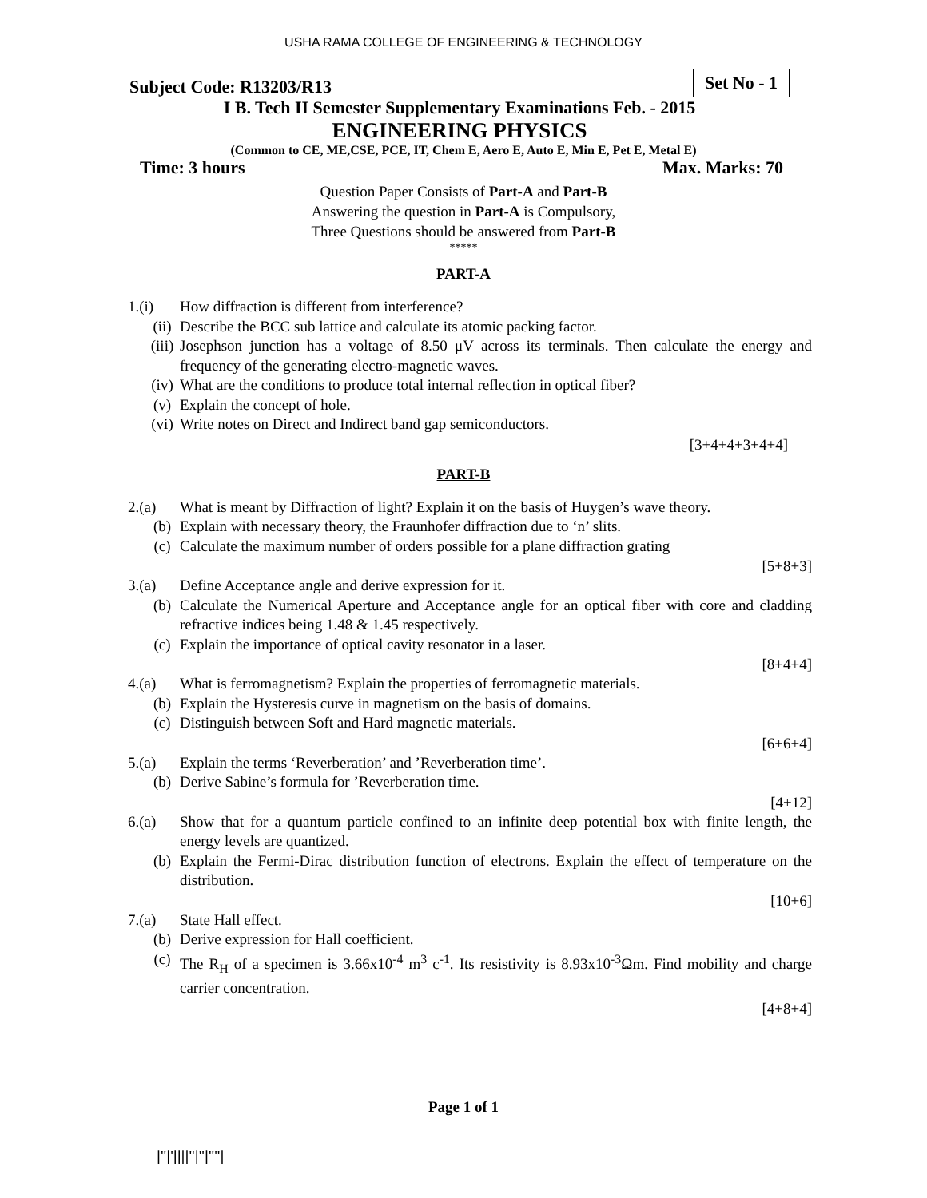USHA RAMA COLLEGE OF ENGINEERING & TECHNOLOGY
Set No - 1
Subject Code: R13203/R13
I B. Tech II Semester Supplementary Examinations Feb. - 2015
ENGINEERING PHYSICS
(Common to CE, ME,CSE, PCE, IT, Chem E, Aero E, Auto E, Min E, Pet E, Metal E)
Time: 3 hours Max. Marks: 70
Question Paper Consists of Part-A and Part-B
Answering the question in Part-A is Compulsory,
Three Questions should be answered from Part-B
*****
PART-A
1.(i) How diffraction is different from interference?
(ii) Describe the BCC sub lattice and calculate its atomic packing factor.
(iii) Josephson junction has a voltage of 8.50 μV across its terminals. Then calculate the energy and frequency of the generating electro-magnetic waves.
(iv) What are the conditions to produce total internal reflection in optical fiber?
(v) Explain the concept of hole.
(vi) Write notes on Direct and Indirect band gap semiconductors.
[3+4+4+3+4+4]
PART-B
2.(a) What is meant by Diffraction of light? Explain it on the basis of Huygen’s wave theory.
(b) Explain with necessary theory, the Fraunhofer diffraction due to ‘n’ slits.
(c) Calculate the maximum number of orders possible for a plane diffraction grating
[5+8+3]
3.(a) Define Acceptance angle and derive expression for it.
(b) Calculate the Numerical Aperture and Acceptance angle for an optical fiber with core and cladding refractive indices being 1.48 & 1.45 respectively.
(c) Explain the importance of optical cavity resonator in a laser.
[8+4+4]
4.(a) What is ferromagnetism? Explain the properties of ferromagnetic materials.
(b) Explain the Hysteresis curve in magnetism on the basis of domains.
(c) Distinguish between Soft and Hard magnetic materials.
[6+6+4]
5.(a) Explain the terms ‘Reverberation’ and ’Reverberation time’.
(b) Derive Sabine’s formula for ’Reverberation time.
[4+12]
6.(a) Show that for a quantum particle confined to an infinite deep potential box with finite length, the energy levels are quantized.
(b) Explain the Fermi-Dirac distribution function of electrons. Explain the effect of temperature on the distribution.
[10+6]
7.(a) State Hall effect.
(b) Derive expression for Hall coefficient.
(c) The R<sub>H</sub> of a specimen is 3.66x10<sup>-4</sup> m<sup>3</sup> c<sup>-1</sup>. Its resistivity is 8.93x10<sup>-3</sup>Ωm. Find mobility and charge carrier concentration.
[4+8+4]
Page 1 of 1
|''|'||||''|''|''''|